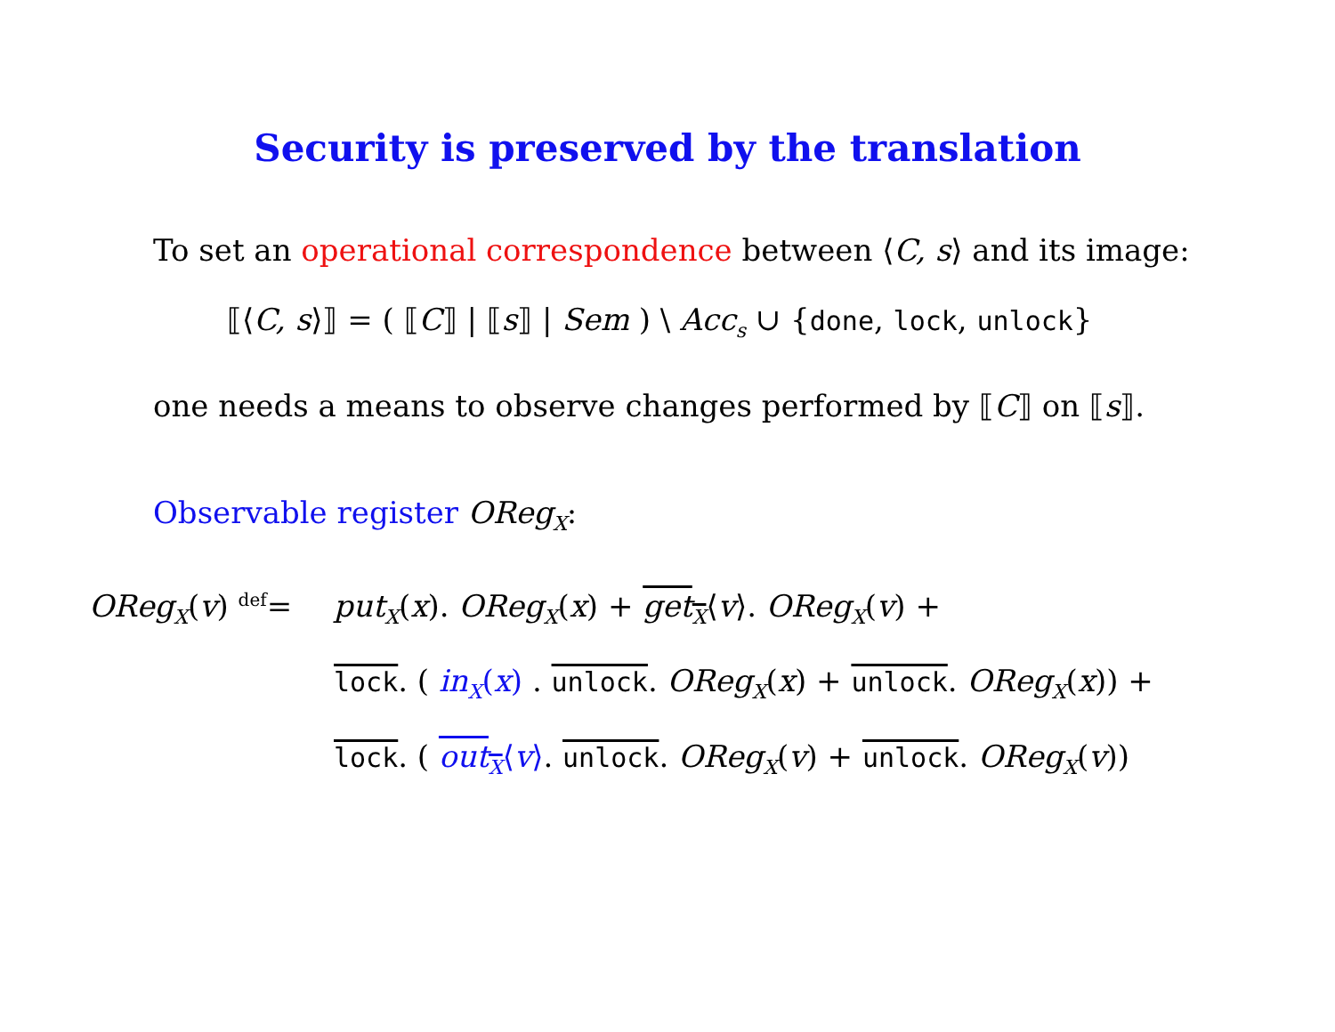Security is preserved by the translation
To set an operational correspondence between ⟨C, s⟩ and its image:
⟦⟨C, s⟩⟧ = ( ⟦C⟧ | ⟦s⟧ | Sem ) \ Acc<sub>s</sub> ∪ {done, lock, unlock}
one needs a means to observe changes performed by ⟦C⟧ on ⟦s⟧.
Observable register OReg<sub>X</sub>:
OReg<sub>X</sub>(v) <sup>def</sup>= put<sub>X</sub>(x). OReg<sub>X</sub>(x) + get<sub>X</sub>⟨v⟩. OReg<sub>X</sub>(v) +
lock. ( in<sub>X</sub>(x) . unlock. OReg<sub>X</sub>(x) + unlock. OReg<sub>X</sub>(x)) +
lock. ( out<sub>X</sub>⟨v⟩. unlock. OReg<sub>X</sub>(v) + unlock. OReg<sub>X</sub>(v))